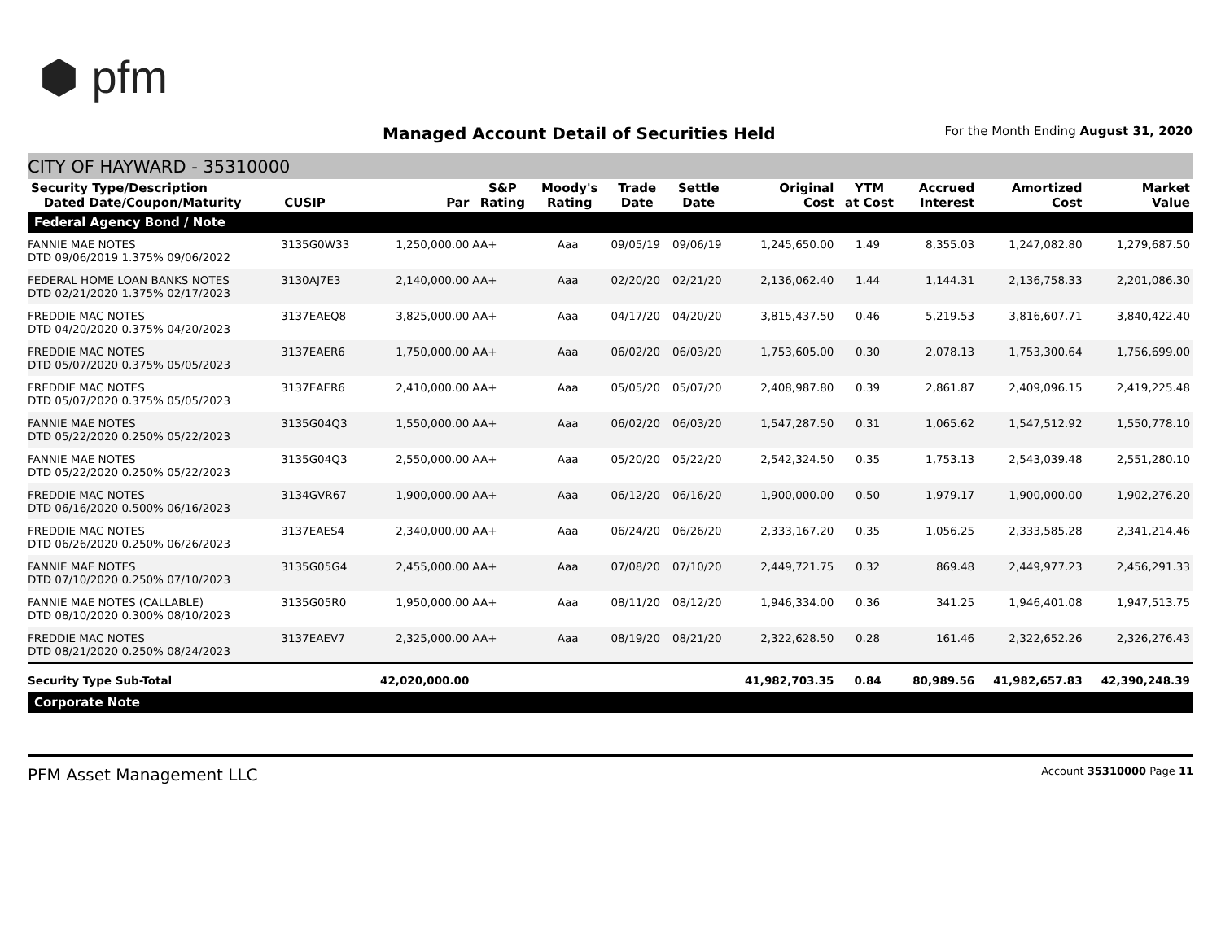⬢ pfm
Managed Account Detail of Securities Held
For the Month Ending August 31, 2020
CITY OF HAYWARD - 35310000
| Security Type/Description Dated Date/Coupon/Maturity | CUSIP | Par | S&P Rating | Moody's Rating | Trade Date | Settle Date | Original Cost | YTM at Cost | Accrued Interest | Amortized Cost | Market Value |
| --- | --- | --- | --- | --- | --- | --- | --- | --- | --- | --- | --- |
| Federal Agency Bond / Note | | | | | | | | | | | |
| FANNIE MAE NOTES DTD 09/06/2019 1.375% 09/06/2022 | 3135G0W33 | 1,250,000.00 | AA+ | Aaa | 09/05/19 | 09/06/19 | 1,245,650.00 | 1.49 | 8,355.03 | 1,247,082.80 | 1,279,687.50 |
| FEDERAL HOME LOAN BANKS NOTES DTD 02/21/2020 1.375% 02/17/2023 | 3130AJ7E3 | 2,140,000.00 | AA+ | Aaa | 02/20/20 | 02/21/20 | 2,136,062.40 | 1.44 | 1,144.31 | 2,136,758.33 | 2,201,086.30 |
| FREDDIE MAC NOTES DTD 04/20/2020 0.375% 04/20/2023 | 3137EAEQ8 | 3,825,000.00 | AA+ | Aaa | 04/17/20 | 04/20/20 | 3,815,437.50 | 0.46 | 5,219.53 | 3,816,607.71 | 3,840,422.40 |
| FREDDIE MAC NOTES DTD 05/07/2020 0.375% 05/05/2023 | 3137EAER6 | 1,750,000.00 | AA+ | Aaa | 06/02/20 | 06/03/20 | 1,753,605.00 | 0.30 | 2,078.13 | 1,753,300.64 | 1,756,699.00 |
| FREDDIE MAC NOTES DTD 05/07/2020 0.375% 05/05/2023 | 3137EAER6 | 2,410,000.00 | AA+ | Aaa | 05/05/20 | 05/07/20 | 2,408,987.80 | 0.39 | 2,861.87 | 2,409,096.15 | 2,419,225.48 |
| FANNIE MAE NOTES DTD 05/22/2020 0.250% 05/22/2023 | 3135G04Q3 | 1,550,000.00 | AA+ | Aaa | 06/02/20 | 06/03/20 | 1,547,287.50 | 0.31 | 1,065.62 | 1,547,512.92 | 1,550,778.10 |
| FANNIE MAE NOTES DTD 05/22/2020 0.250% 05/22/2023 | 3135G04Q3 | 2,550,000.00 | AA+ | Aaa | 05/20/20 | 05/22/20 | 2,542,324.50 | 0.35 | 1,753.13 | 2,543,039.48 | 2,551,280.10 |
| FREDDIE MAC NOTES DTD 06/16/2020 0.500% 06/16/2023 | 3134GVR67 | 1,900,000.00 | AA+ | Aaa | 06/12/20 | 06/16/20 | 1,900,000.00 | 0.50 | 1,979.17 | 1,900,000.00 | 1,902,276.20 |
| FREDDIE MAC NOTES DTD 06/26/2020 0.250% 06/26/2023 | 3137EAES4 | 2,340,000.00 | AA+ | Aaa | 06/24/20 | 06/26/20 | 2,333,167.20 | 0.35 | 1,056.25 | 2,333,585.28 | 2,341,214.46 |
| FANNIE MAE NOTES DTD 07/10/2020 0.250% 07/10/2023 | 3135G05G4 | 2,455,000.00 | AA+ | Aaa | 07/08/20 | 07/10/20 | 2,449,721.75 | 0.32 | 869.48 | 2,449,977.23 | 2,456,291.33 |
| FANNIE MAE NOTES (CALLABLE) DTD 08/10/2020 0.300% 08/10/2023 | 3135G05R0 | 1,950,000.00 | AA+ | Aaa | 08/11/20 | 08/12/20 | 1,946,334.00 | 0.36 | 341.25 | 1,946,401.08 | 1,947,513.75 |
| FREDDIE MAC NOTES DTD 08/21/2020 0.250% 08/24/2023 | 3137EAEV7 | 2,325,000.00 | AA+ | Aaa | 08/19/20 | 08/21/20 | 2,322,628.50 | 0.28 | 161.46 | 2,322,652.26 | 2,326,276.43 |
| Security Type Sub-Total | | 42,020,000.00 | | | | | 41,982,703.35 | 0.84 | 80,989.56 | 41,982,657.83 | 42,390,248.39 |
| Corporate Note | | | | | | | | | | | |
PFM Asset Management LLC Account 35310000 Page 11